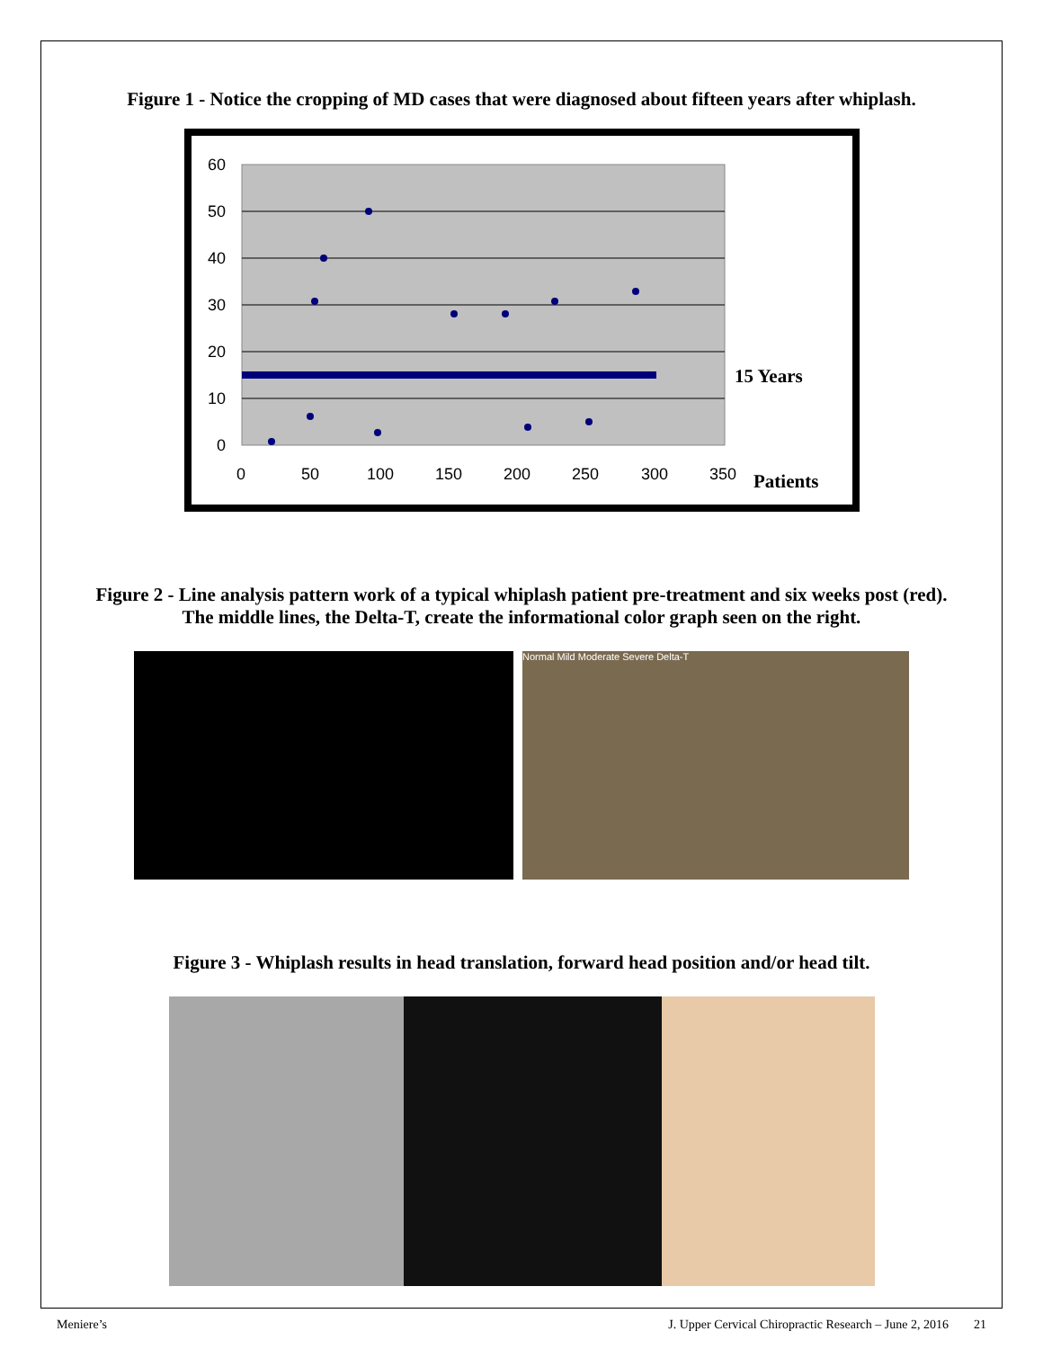Figure 1 - Notice the cropping of MD cases that were diagnosed about fifteen years after whiplash.
60
50
40
30
20
10
0
0
50
100
150
200
250
300
350
15 Years
Patients
Figure 2 - Line analysis pattern work of a typical whiplash patient pre-treatment and six weeks post (red). The middle lines, the Delta-T, create the informational color graph seen on the right.
Normal Mild Moderate Severe Delta-T
Figure 3 - Whiplash results in head translation, forward head position and/or head tilt.
Meniere’s J. Upper Cervical Chiropractic Research – June 2, 2016 21